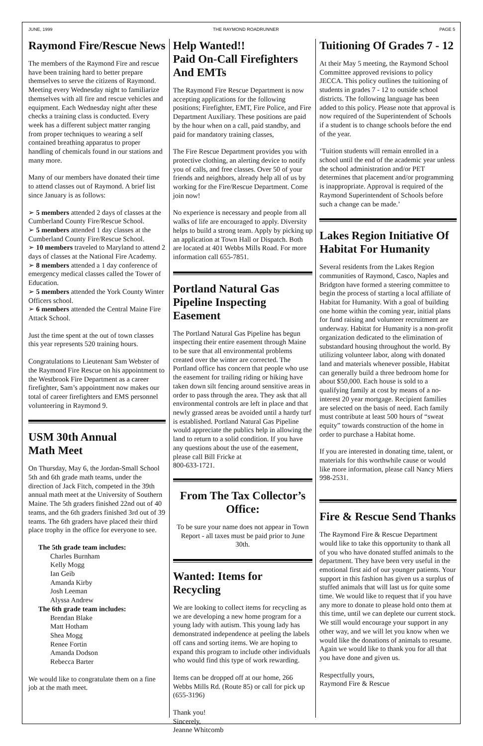JUNE, 1999 THE RAYMOND ROADRUNNER PAGE 5
Raymond Fire/Rescue News
The members of the Raymond Fire and rescue have been training hard to better prepare themselves to serve the citizens of Raymond. Meeting every Wednesday night to familiarize themselves with all fire and rescue vehicles and equipment. Each Wednesday night after these checks a training class is conducted. Every week has a different subject matter ranging from proper techniques to wearing a self contained breathing apparatus to proper handling of chemicals found in our stations and many more.
Many of our members have donated their time to attend classes out of Raymond. A brief list since January is as follows:
➢ 5 members attended 2 days of classes at the Cumberland County Fire/Rescue School.
➢ 5 members attended 1 day classes at the Cumberland County Fire/Rescue School.
➢ 10 members traveled to Maryland to attend 2 days of classes at the National Fire Academy.
➢ 8 members attended a 1 day conference of emergency medical classes called the Tower of Education.
➢ 5 members attended the York County Winter Officers school.
➢ 6 members attended the Central Maine Fire Attack School.
Just the time spent at the out of town classes this year represents 520 training hours.
Congratulations to Lieutenant Sam Webster of the Raymond Fire Rescue on his appointment to the Westbrook Fire Department as a career firefighter, Sam’s appointment now makes our total of career firefighters and EMS personnel volunteering in Raymond 9.
USM 30th Annual
Math Meet
On Thursday, May 6, the Jordan-Small School 5th and 6th grade math teams, under the direction of Jack Fitch, competed in the 39th annual math meet at the University of Southern Maine. The 5th graders finished 22nd out of 40 teams, and the 6th graders finished 3rd out of 39 teams. The 6th graders have placed their third place trophy in the office for everyone to see.
The 5th grade team includes:
Charles Burnham
Kelly Mogg
Ian Geib
Amanda Kirby
Josh Leeman
Alyssa Andrew
The 6th grade team includes:
Brendan Blake
Matt Hotham
Shea Mogg
Renee Fortin
Amanda Dodson
Rebecca Barter
We would like to congratulate them on a fine job at the math meet.
Help Wanted!!
Paid On-Call Firefighters And EMTs
The Raymond Fire Rescue Department is now accepting applications for the following positions; Firefighter, EMT, Fire Police, and Fire Department Auxiliary. These positions are paid by the hour when on a call, paid standby, and paid for mandatory training classes,
The Fire Rescue Department provides you with protective clothing, an alerting device to notify you of calls, and free classes. Over 50 of your friends and neighbors, already help all of us by working for the Fire/Rescue Department. Come join now!
No experience is necessary and people from all walks of life are encouraged to apply. Diversity helps to build a strong team. Apply by picking up an application at Town Hall or Dispatch. Both are located at 401 Webbs Mills Road. For more information call 655-7851.
Portland Natural Gas Pipeline Inspecting Easement
The Portland Natural Gas Pipeline has begun inspecting their entire easement through Maine to be sure that all environmental problems created over the winter are corrected. The Portland office has concern that people who use the easement for trailing riding or hiking have taken down silt fencing around sensitive areas in order to pass through the area. They ask that all environmental controls are left in place and that newly grassed areas be avoided until a hardy turf is established. Portland Natural Gas Pipeline would appreciate the publics help in allowing the land to return to a solid condition. If you have any questions about the use of the easement, please call Bill Fricke at
800-633-1721.
From The Tax Collector’s Office:
To be sure your name does not appear in Town Report - all taxes must be paid prior to June 30th.
Wanted: Items for Recycling
We are looking to collect items for recycling as we are developing a new home program for a young lady with autism. This young lady has demonstrated independence at peeling the labels off cans and sorting items. We are hoping to expand this program to include other individuals who would find this type of work rewarding.
Items can be dropped off at our home, 266 Webbs Mills Rd. (Route 85) or call for pick up (655-3196)
Thank you!
Sincerely,
Jeanne Whitcomb
Tuitioning Of Grades 7 - 12
At their May 5 meeting, the Raymond School Committee approved revisions to policy JECCA. This policy outlines the tuitioning of students in grades 7 - 12 to outside school districts. The following language has been added to this policy. Please note that approval is now required of the Superintendent of Schools if a student is to change schools before the end of the year.
‘Tuition students will remain enrolled in a school until the end of the academic year unless the school administration and/or PET determines that placement and/or programming is inappropriate. Approval is required of the Raymond Superintendent of Schools before such a change can be made.’
Lakes Region Initiative Of Habitat For Humanity
Several residents from the Lakes Region communities of Raymond, Casco, Naples and Bridgton have formed a steering committee to begin the process of starting a local affiliate of Habitat for Humanity. With a goal of building one home within the coming year, initial plans for fund raising and volunteer recruitment are underway. Habitat for Humanity is a non-profit organization dedicated to the elimination of substandard housing throughout the world. By utilizing volunteer labor, along with donated land and materials whenever possible, Habitat can generally build a three bedroom home for about $50,000. Each house is sold to a qualifying family at cost by means of a no-interest 20 year mortgage. Recipient families are selected on the basis of need. Each family must contribute at least 500 hours of “sweat equity” towards construction of the home in order to purchase a Habitat home.
If you are interested in donating time, talent, or materials for this worthwhile cause or would like more information, please call Nancy Miers 998-2531.
Fire & Rescue Send Thanks
The Raymond Fire & Rescue Department would like to take this opportunity to thank all of you who have donated stuffed animals to the department. They have been very useful in the emotional first aid of our younger patients. Your support in this fashion has given us a surplus of stuffed animals that will last us for quite some time. We would like to request that if you have any more to donate to please hold onto them at this time, until we can deplete our current stock. We still would encourage your support in any other way, and we will let you know when we would like the donations of animals to resume. Again we would like to thank you for all that you have done and given us.
Respectfully yours,
Raymond Fire & Rescue